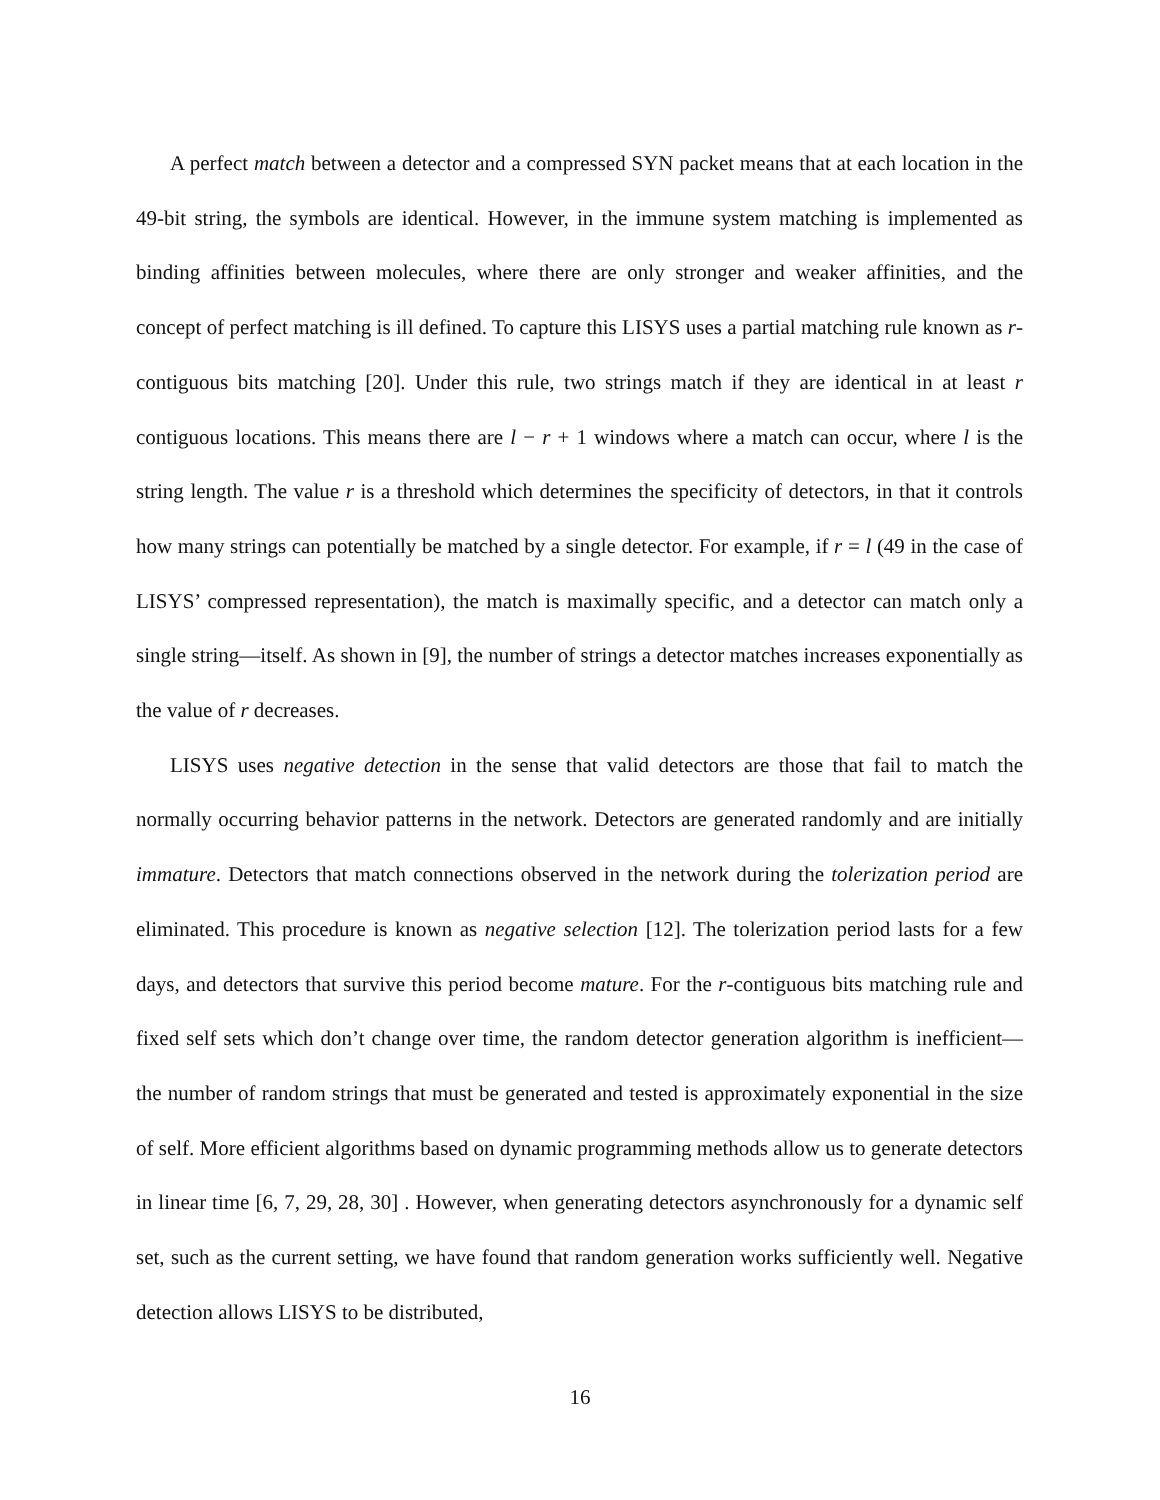A perfect match between a detector and a compressed SYN packet means that at each location in the 49-bit string, the symbols are identical. However, in the immune system matching is implemented as binding affinities between molecules, where there are only stronger and weaker affinities, and the concept of perfect matching is ill defined. To capture this LISYS uses a partial matching rule known as r-contiguous bits matching [20]. Under this rule, two strings match if they are identical in at least r contiguous locations. This means there are l − r + 1 windows where a match can occur, where l is the string length. The value r is a threshold which determines the specificity of detectors, in that it controls how many strings can potentially be matched by a single detector. For example, if r = l (49 in the case of LISYS’ compressed representation), the match is maximally specific, and a detector can match only a single string—itself. As shown in [9], the number of strings a detector matches increases exponentially as the value of r decreases.
LISYS uses negative detection in the sense that valid detectors are those that fail to match the normally occurring behavior patterns in the network. Detectors are generated randomly and are initially immature. Detectors that match connections observed in the network during the tolerization period are eliminated. This procedure is known as negative selection [12]. The tolerization period lasts for a few days, and detectors that survive this period become mature. For the r-contiguous bits matching rule and fixed self sets which don’t change over time, the random detector generation algorithm is inefficient—the number of random strings that must be generated and tested is approximately exponential in the size of self. More efficient algorithms based on dynamic programming methods allow us to generate detectors in linear time [6, 7, 29, 28, 30] . However, when generating detectors asynchronously for a dynamic self set, such as the current setting, we have found that random generation works sufficiently well. Negative detection allows LISYS to be distributed,
16